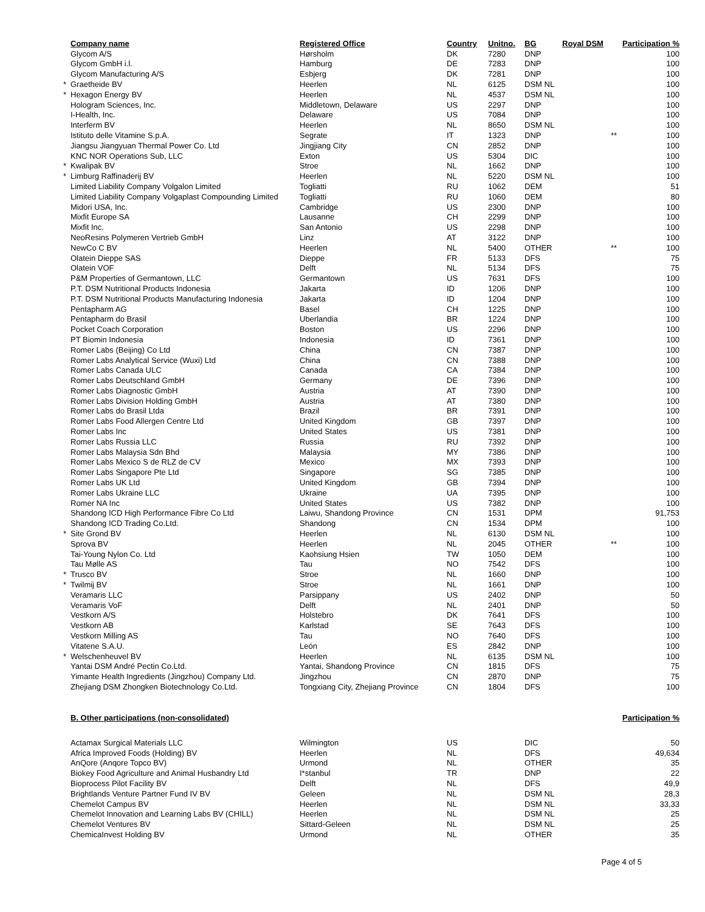| | Company name | Registered Office | Country | Unitno. | BG | Royal DSM | Participation % |
| --- | --- | --- | --- | --- | --- | --- | --- |
| | Glycom A/S | Hørsholm | DK | 7280 | DNP | | 100 |
| | Glycom GmbH i.l. | Hamburg | DE | 7283 | DNP | | 100 |
| | Glycom Manufacturing A/S | Esbjerg | DK | 7281 | DNP | | 100 |
| * | Graetheide BV | Heerlen | NL | 6125 | DSM NL | | 100 |
| * | Hexagon Energy BV | Heerlen | NL | 4537 | DSM NL | | 100 |
| | Hologram Sciences, Inc. | Middletown, Delaware | US | 2297 | DNP | | 100 |
| | I-Health, Inc. | Delaware | US | 7084 | DNP | | 100 |
| | Interferm BV | Heerlen | NL | 8650 | DSM NL | | 100 |
| | Istituto delle Vitamine S.p.A. | Segrate | IT | 1323 | DNP | ** | 100 |
| | Jiangsu Jiangyuan Thermal Power Co. Ltd | Jingjiang City | CN | 2852 | DNP | | 100 |
| | KNC NOR Operations Sub, LLC | Exton | US | 5304 | DIC | | 100 |
| * | Kwalipak BV | Stroe | NL | 1662 | DNP | | 100 |
| * | Limburg Raffinaderij BV | Heerlen | NL | 5220 | DSM NL | | 100 |
| | Limited Liability Company Volgalon Limited | Togliatti | RU | 1062 | DEM | | 51 |
| | Limited Liability Company Volgaplast Compounding Limited | Togliatti | RU | 1060 | DEM | | 80 |
| | Midori USA, Inc. | Cambridge | US | 2300 | DNP | | 100 |
| | Mixfit Europe SA | Lausanne | CH | 2299 | DNP | | 100 |
| | Mixfit Inc. | San Antonio | US | 2298 | DNP | | 100 |
| | NeoResins Polymeren Vertrieb GmbH | Linz | AT | 3122 | DNP | | 100 |
| | NewCo C BV | Heerlen | NL | 5400 | OTHER | ** | 100 |
| | Olatein Dieppe SAS | Dieppe | FR | 5133 | DFS | | 75 |
| | Olatein VOF | Delft | NL | 5134 | DFS | | 75 |
| | P&M Properties of Germantown, LLC | Germantown | US | 7631 | DFS | | 100 |
| | P.T. DSM Nutritional Products Indonesia | Jakarta | ID | 1206 | DNP | | 100 |
| | P.T. DSM Nutritional Products Manufacturing Indonesia | Jakarta | ID | 1204 | DNP | | 100 |
| | Pentapharm AG | Basel | CH | 1225 | DNP | | 100 |
| | Pentapharm do Brasil | Uberlandia | BR | 1224 | DNP | | 100 |
| | Pocket Coach Corporation | Boston | US | 2296 | DNP | | 100 |
| | PT Biomin Indonesia | Indonesia | ID | 7361 | DNP | | 100 |
| | Romer Labs (Beijing) Co Ltd | China | CN | 7387 | DNP | | 100 |
| | Romer Labs Analytical Service (Wuxi) Ltd | China | CN | 7388 | DNP | | 100 |
| | Romer Labs Canada ULC | Canada | CA | 7384 | DNP | | 100 |
| | Romer Labs Deutschland GmbH | Germany | DE | 7396 | DNP | | 100 |
| | Romer Labs Diagnostic GmbH | Austria | AT | 7390 | DNP | | 100 |
| | Romer Labs Division Holding GmbH | Austria | AT | 7380 | DNP | | 100 |
| | Romer Labs do Brasil Ltda | Brazil | BR | 7391 | DNP | | 100 |
| | Romer Labs Food Allergen Centre Ltd | United Kingdom | GB | 7397 | DNP | | 100 |
| | Romer Labs Inc | United States | US | 7381 | DNP | | 100 |
| | Romer Labs Russia LLC | Russia | RU | 7392 | DNP | | 100 |
| | Romer Labs Malaysia Sdn Bhd | Malaysia | MY | 7386 | DNP | | 100 |
| | Romer Labs Mexico S de RLZ de CV | Mexico | MX | 7393 | DNP | | 100 |
| | Romer Labs Singapore Pte Ltd | Singapore | SG | 7385 | DNP | | 100 |
| | Romer Labs UK Ltd | United Kingdom | GB | 7394 | DNP | | 100 |
| | Romer Labs Ukraine LLC | Ukraine | UA | 7395 | DNP | | 100 |
| | Romer NA Inc | United States | US | 7382 | DNP | | 100 |
| | Shandong ICD High Performance Fibre Co Ltd | Laiwu, Shandong Province | CN | 1531 | DPM | | 91,753 |
| | Shandong ICD Trading Co.Ltd. | Shandong | CN | 1534 | DPM | | 100 |
| * | Site Grond BV | Heerlen | NL | 6130 | DSM NL | | 100 |
| | Sprova BV | Heerlen | NL | 2045 | OTHER | ** | 100 |
| | Tai-Young Nylon Co. Ltd | Kaohsiung Hsien | TW | 1050 | DEM | | 100 |
| | Tau Mølle AS | Tau | NO | 7542 | DFS | | 100 |
| * | Trusco BV | Stroe | NL | 1660 | DNP | | 100 |
| * | Twilmij BV | Stroe | NL | 1661 | DNP | | 100 |
| | Veramaris LLC | Parsippany | US | 2402 | DNP | | 50 |
| | Veramaris VoF | Delft | NL | 2401 | DNP | | 50 |
| | Vestkorn A/S | Holstebro | DK | 7641 | DFS | | 100 |
| | Vestkorn AB | Karlstad | SE | 7643 | DFS | | 100 |
| | Vestkorn Milling AS | Tau | NO | 7640 | DFS | | 100 |
| | Vitatene S.A.U. | León | ES | 2842 | DNP | | 100 |
| * | Welschenheuvel BV | Heerlen | NL | 6135 | DSM NL | | 100 |
| | Yantai DSM André Pectin Co.Ltd. | Yantai, Shandong Province | CN | 1815 | DFS | | 75 |
| | Yimante Health Ingredients (Jingzhou) Company Ltd. | Jingzhou | CN | 2870 | DNP | | 75 |
| | Zhejiang DSM Zhongken Biotechnology Co.Ltd. | Tongxiang City, Zhejiang Province | CN | 1804 | DFS | | 100 |
B. Other participations (non-consolidated) Participation %
| | Actamax Surgical Materials LLC | Wilmington | US | | DIC | | 50 |
| | Africa Improved Foods (Holding) BV | Heerlen | NL | | DFS | | 49,634 |
| | AnQore (Anqore Topco BV) | Urmond | NL | | OTHER | | 35 |
| | Biokey Food Agriculture and Animal Husbandry Ltd | I*stanbul | TR | | DNP | | 22 |
| | Bioprocess Pilot Facility BV | Delft | NL | | DFS | | 49,9 |
| | Brightlands Venture Partner Fund IV BV | Geleen | NL | | DSM NL | | 28,3 |
| | Chemelot Campus BV | Heerlen | NL | | DSM NL | | 33,33 |
| | Chemelot Innovation and Learning Labs BV (CHILL) | Heerlen | NL | | DSM NL | | 25 |
| | Chemelot Ventures BV | Sittard-Geleen | NL | | DSM NL | | 25 |
| | ChemicaInvest Holding BV | Urmond | NL | | OTHER | | 35 |
Page 4 of 5